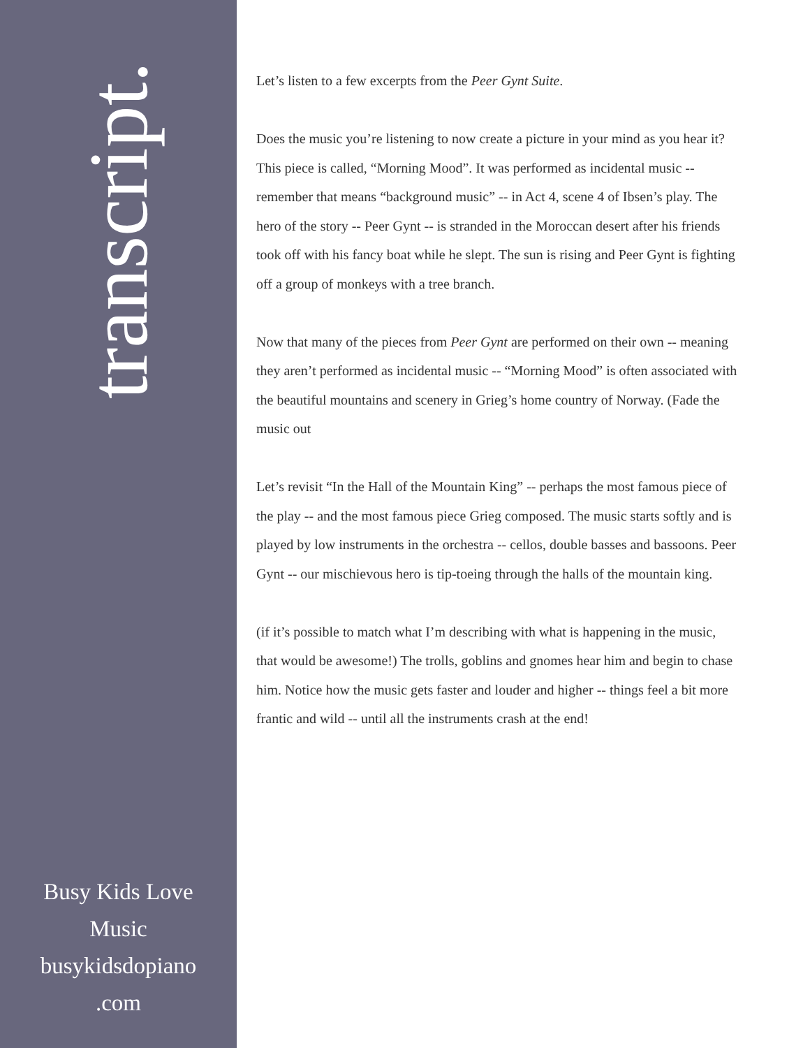transcript.
Busy Kids Love
Music
busykidsdopiano
.com
Let’s listen to a few excerpts from the Peer Gynt Suite.
Does the music you’re listening to now create a picture in your mind as you hear it? This piece is called, “Morning Mood”. It was performed as incidental music -- remember that means “background music” -- in Act 4, scene 4 of Ibsen’s play. The hero of the story -- Peer Gynt -- is stranded in the Moroccan desert after his friends took off with his fancy boat while he slept. The sun is rising and Peer Gynt is fighting off a group of monkeys with a tree branch.
Now that many of the pieces from Peer Gynt are performed on their own -- meaning they aren’t performed as incidental music -- “Morning Mood” is often associated with the beautiful mountains and scenery in Grieg’s home country of Norway. (Fade the music out
Let’s revisit “In the Hall of the Mountain King” -- perhaps the most famous piece of the play -- and the most famous piece Grieg composed. The music starts softly and is played by low instruments in the orchestra -- cellos, double basses and bassoons. Peer Gynt -- our mischievous hero is tip-toeing through the halls of the mountain king.
(if it’s possible to match what I’m describing with what is happening in the music, that would be awesome!) The trolls, goblins and gnomes hear him and begin to chase him. Notice how the music gets faster and louder and higher -- things feel a bit more frantic and wild -- until all the instruments crash at the end!